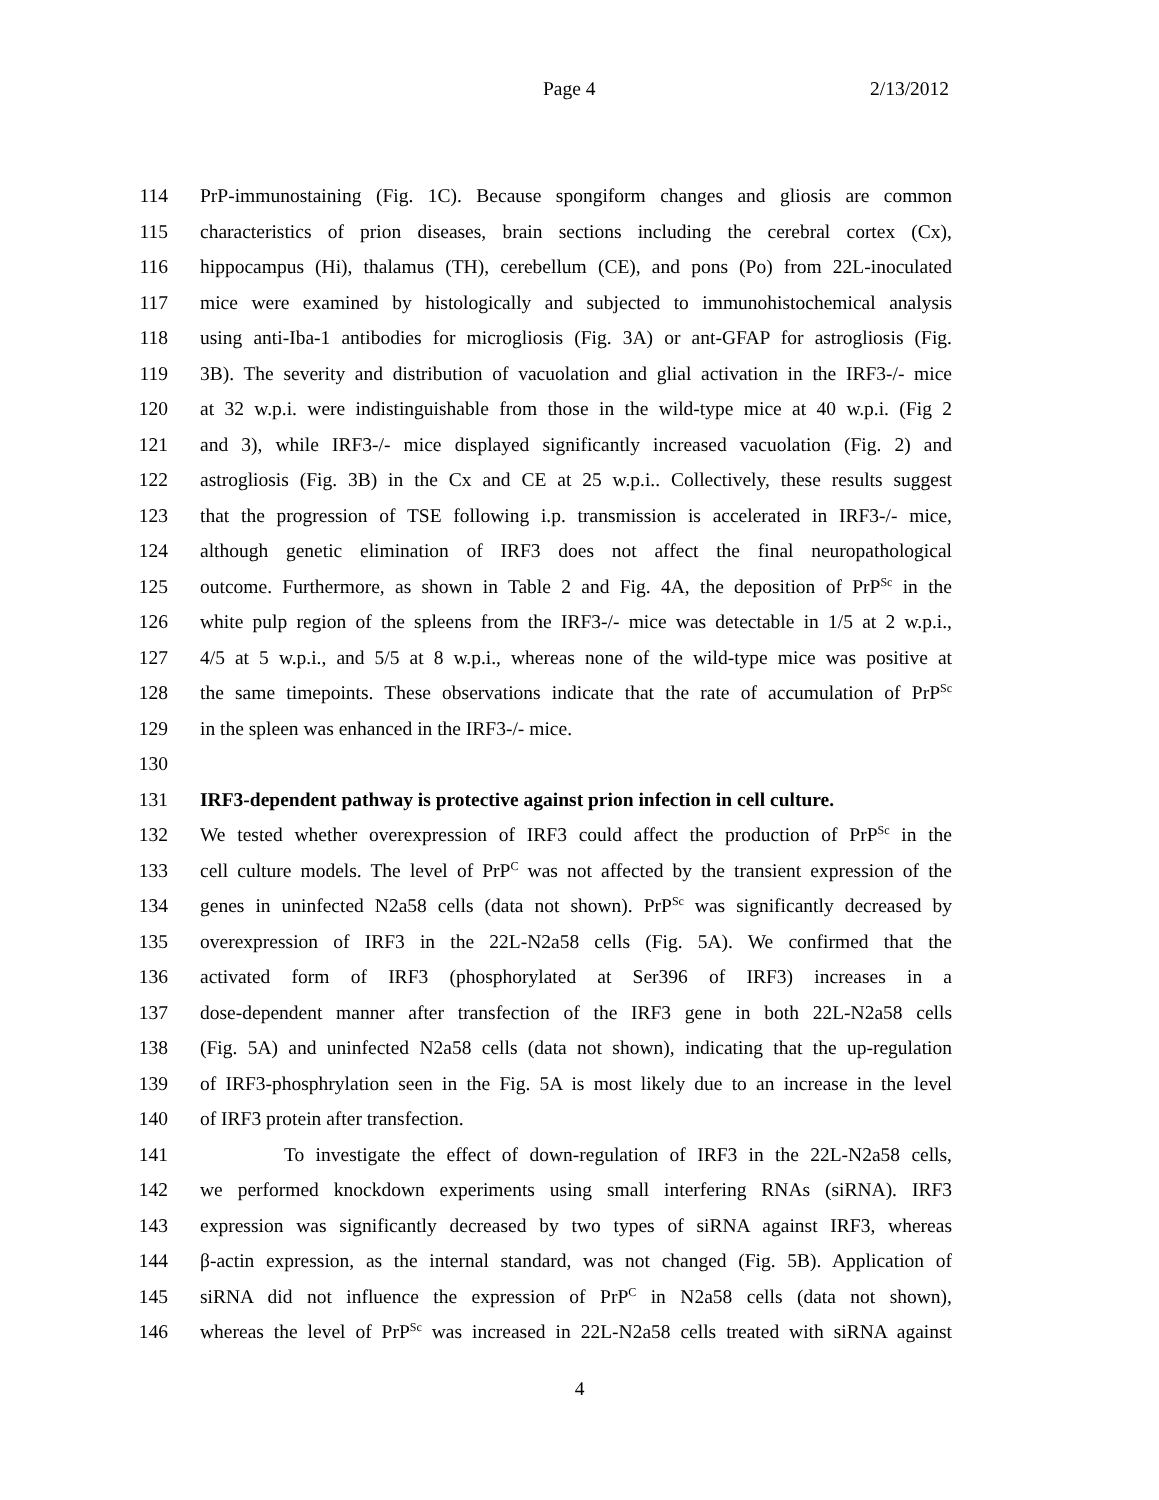Page 4 2/13/2012
114 PrP-immunostaining (Fig. 1C). Because spongiform changes and gliosis are common
115 characteristics of prion diseases, brain sections including the cerebral cortex (Cx),
116 hippocampus (Hi), thalamus (TH), cerebellum (CE), and pons (Po) from 22L-inoculated
117 mice were examined by histologically and subjected to immunohistochemical analysis
118 using anti-Iba-1 antibodies for microgliosis (Fig. 3A) or ant-GFAP for astrogliosis (Fig.
119 3B). The severity and distribution of vacuolation and glial activation in the IRF3-/- mice
120 at 32 w.p.i. were indistinguishable from those in the wild-type mice at 40 w.p.i. (Fig 2
121 and 3), while IRF3-/- mice displayed significantly increased vacuolation (Fig. 2) and
122 astrogliosis (Fig. 3B) in the Cx and CE at 25 w.p.i.. Collectively, these results suggest
123 that the progression of TSE following i.p. transmission is accelerated in IRF3-/- mice,
124 although genetic elimination of IRF3 does not affect the final neuropathological
125 outcome. Furthermore, as shown in Table 2 and Fig. 4A, the deposition of PrP<sup>Sc</sup> in the
126 white pulp region of the spleens from the IRF3-/- mice was detectable in 1/5 at 2 w.p.i.,
127 4/5 at 5 w.p.i., and 5/5 at 8 w.p.i., whereas none of the wild-type mice was positive at
128 the same timepoints. These observations indicate that the rate of accumulation of PrP<sup>Sc</sup>
129 in the spleen was enhanced in the IRF3-/- mice.
130
131 IRF3-dependent pathway is protective against prion infection in cell culture.
132 We tested whether overexpression of IRF3 could affect the production of PrP<sup>Sc</sup> in the
133 cell culture models. The level of PrP<sup>C</sup> was not affected by the transient expression of the
134 genes in uninfected N2a58 cells (data not shown). PrP<sup>Sc</sup> was significantly decreased by
135 overexpression of IRF3 in the 22L-N2a58 cells (Fig. 5A). We confirmed that the
136 activated form of IRF3 (phosphorylated at Ser396 of IRF3) increases in a
137 dose-dependent manner after transfection of the IRF3 gene in both 22L-N2a58 cells
138 (Fig. 5A) and uninfected N2a58 cells (data not shown), indicating that the up-regulation
139 of IRF3-phosphrylation seen in the Fig. 5A is most likely due to an increase in the level
140 of IRF3 protein after transfection.
141 To investigate the effect of down-regulation of IRF3 in the 22L-N2a58 cells,
142 we performed knockdown experiments using small interfering RNAs (siRNA). IRF3
143 expression was significantly decreased by two types of siRNA against IRF3, whereas
144 β-actin expression, as the internal standard, was not changed (Fig. 5B). Application of
145 siRNA did not influence the expression of PrP<sup>C</sup> in N2a58 cells (data not shown),
146 whereas the level of PrP<sup>Sc</sup> was increased in 22L-N2a58 cells treated with siRNA against
4